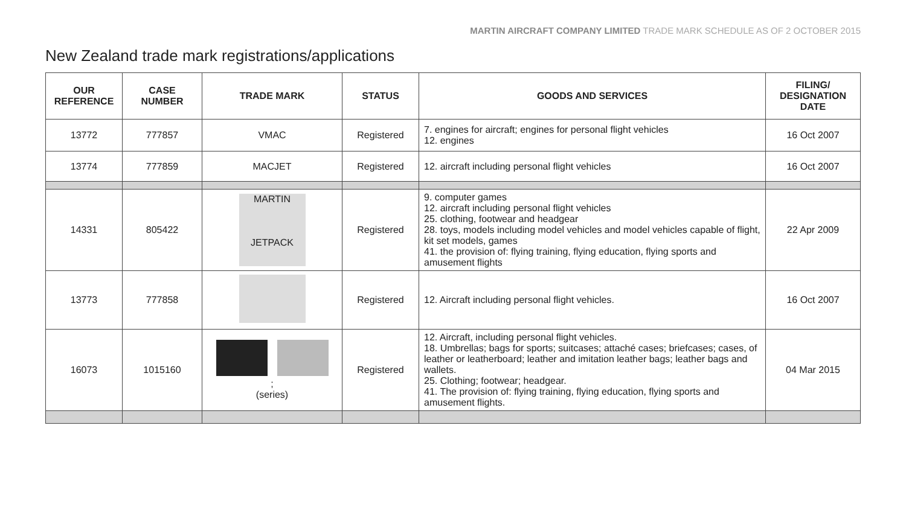MARTIN AIRCRAFT COMPANY LIMITED TRADE MARK SCHEDULE AS OF 2 OCTOBER 2015
New Zealand trade mark registrations/applications
| OUR REFERENCE | CASE NUMBER | TRADE MARK | STATUS | GOODS AND SERVICES | FILING/ DESIGNATION DATE |
| --- | --- | --- | --- | --- | --- |
| 13772 | 777857 | VMAC | Registered | 7. engines for aircraft; engines for personal flight vehicles 12. engines | 16 Oct 2007 |
| 13774 | 777859 | MACJET | Registered | 12. aircraft including personal flight vehicles | 16 Oct 2007 |
| 14331 | 805422 | MARTIN JETPACK | Registered | 9. computer games 12. aircraft including personal flight vehicles 25. clothing, footwear and headgear 28. toys, models including model vehicles and model vehicles capable of flight, kit set models, games 41. the provision of: flying training, flying education, flying sports and amusement flights | 22 Apr 2009 |
| 13773 | 777858 | | Registered | 12. Aircraft including personal flight vehicles. | 16 Oct 2007 |
| 16073 | 1015160 | ; (series) | Registered | 12. Aircraft, including personal flight vehicles. 18. Umbrellas; bags for sports; suitcases; attaché cases; briefcases; cases, of leather or leatherboard; leather and imitation leather bags; leather bags and wallets. 25. Clothing; footwear; headgear. 41. The provision of: flying training, flying education, flying sports and amusement flights. | 04 Mar 2015 |